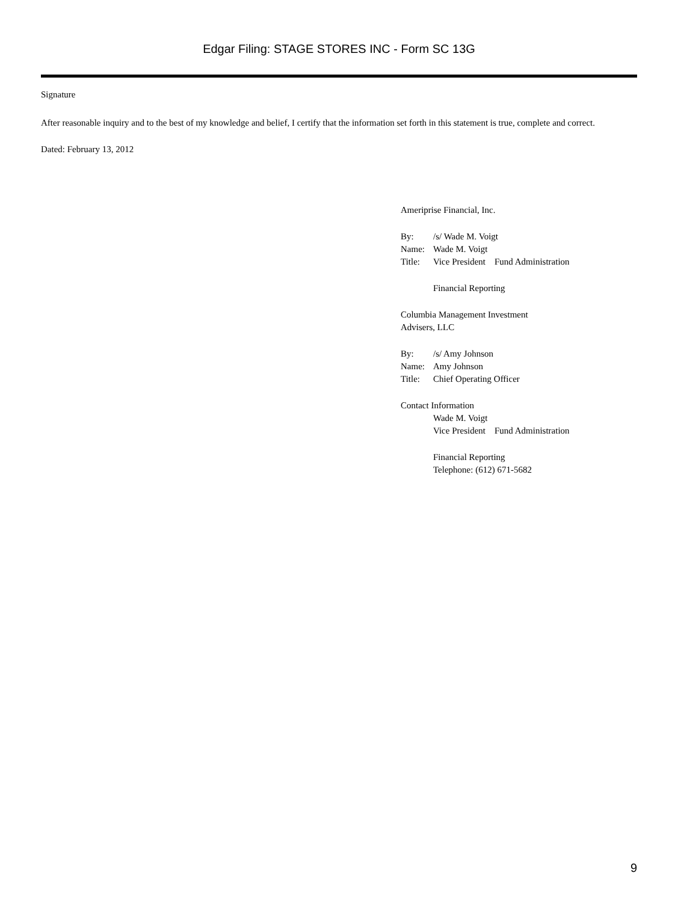Edgar Filing: STAGE STORES INC - Form SC 13G
Signature
After reasonable inquiry and to the best of my knowledge and belief, I certify that the information set forth in this statement is true, complete and correct.
Dated: February 13, 2012
Ameriprise Financial, Inc.
By: /s/ Wade M. Voigt
Name: Wade M. Voigt
Title: Vice President Fund Administration
Financial Reporting
Columbia Management Investment
Advisers, LLC
By: /s/ Amy Johnson
Name: Amy Johnson
Title: Chief Operating Officer
Contact Information
Wade M. Voigt
Vice President Fund Administration
Financial Reporting
Telephone: (612) 671-5682
9